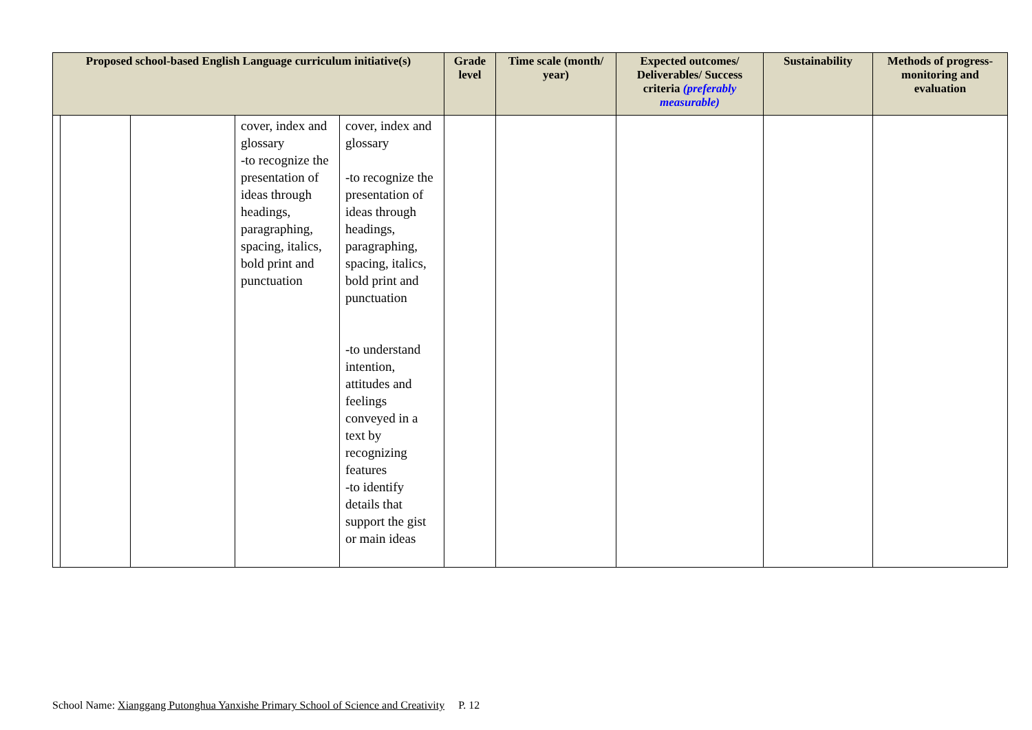| Proposed school-based English Language curriculum initiative(s) | | | | | Grade level | Time scale (month/ year) | Expected outcomes/ Deliverables/ Success criteria (preferably measurable) | Sustainability | Methods of progress-monitoring and evaluation |
| --- | --- | --- | --- | --- | --- | --- | --- | --- | --- |
| | | | cover, index and glossary -to recognize the presentation of ideas through headings, paragraphing, spacing, italics, bold print and punctuation | cover, index and glossary -to recognize the presentation of ideas through headings, paragraphing, spacing, italics, bold print and punctuation -to understand intention, attitudes and feelings conveyed in a text by recognizing features -to identify details that support the gist or main ideas | | | | | |
School Name: Xianggang Putonghua Yanxishe Primary School of Science and Creativity P. 12